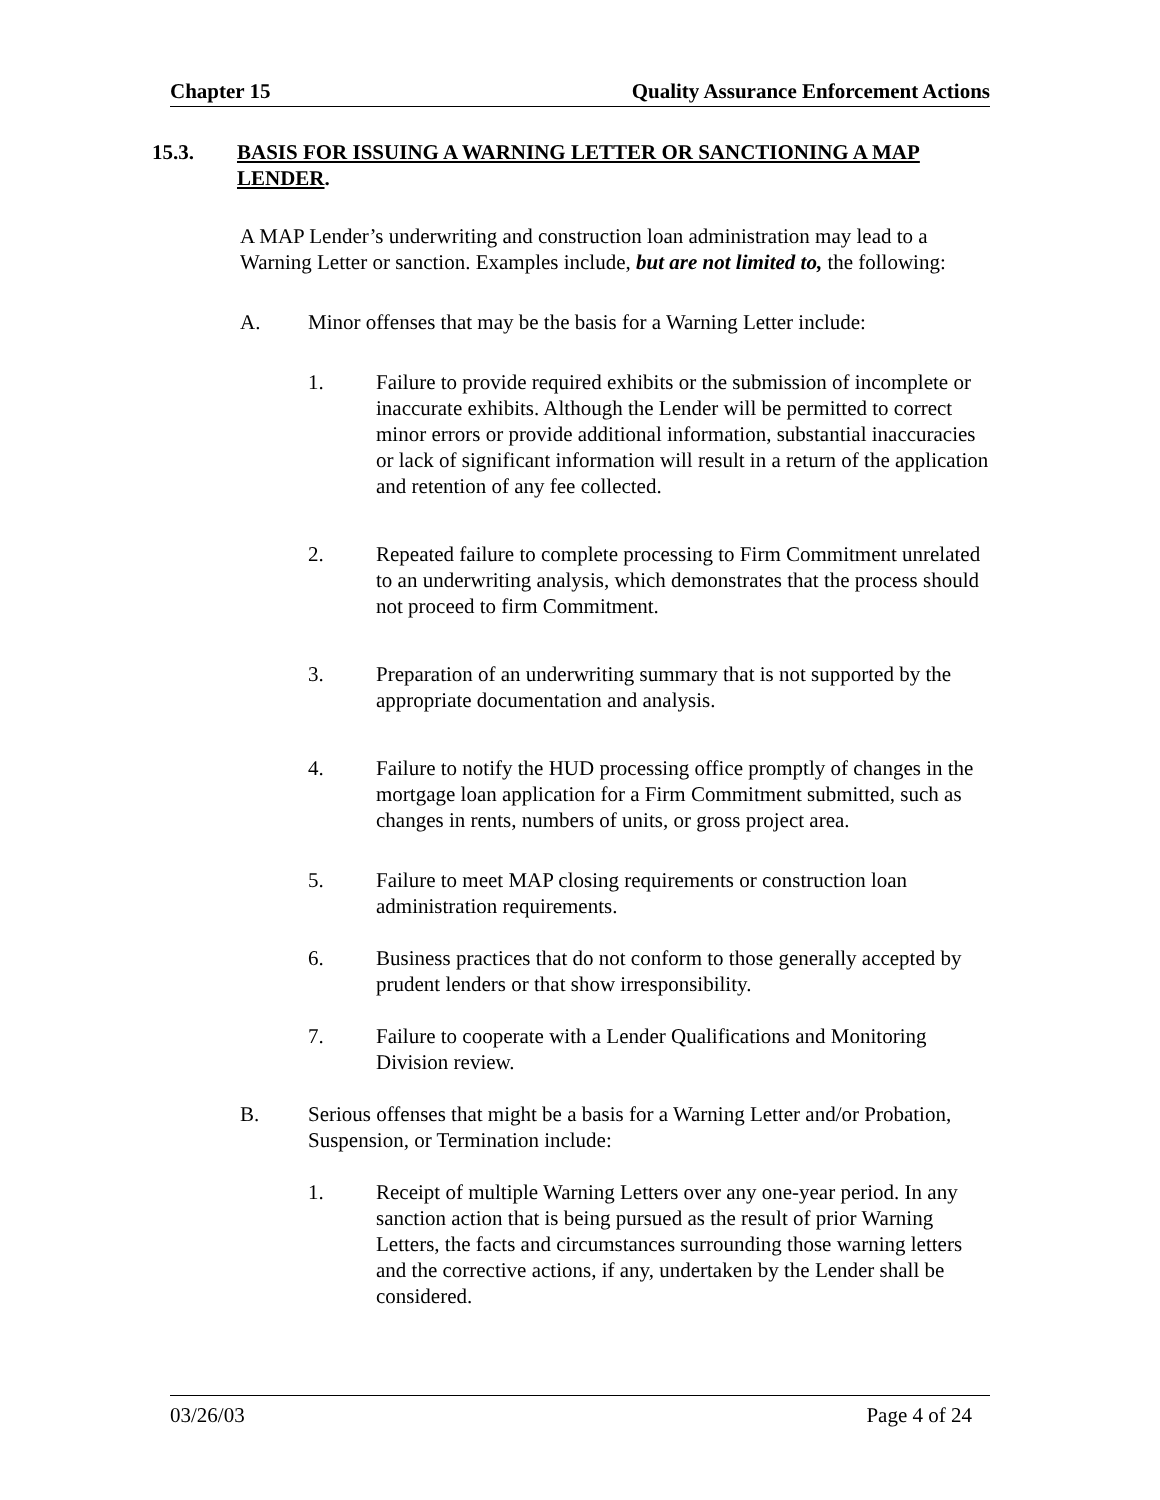Chapter 15 Quality Assurance Enforcement Actions
15.3. BASIS FOR ISSUING A WARNING LETTER OR SANCTIONING A MAP LENDER.
A MAP Lender’s underwriting and construction loan administration may lead to a Warning Letter or sanction. Examples include, but are not limited to, the following:
A. Minor offenses that may be the basis for a Warning Letter include:
1. Failure to provide required exhibits or the submission of incomplete or inaccurate exhibits. Although the Lender will be permitted to correct minor errors or provide additional information, substantial inaccuracies or lack of significant information will result in a return of the application and retention of any fee collected.
2. Repeated failure to complete processing to Firm Commitment unrelated to an underwriting analysis, which demonstrates that the process should not proceed to firm Commitment.
3. Preparation of an underwriting summary that is not supported by the appropriate documentation and analysis.
4. Failure to notify the HUD processing office promptly of changes in the mortgage loan application for a Firm Commitment submitted, such as changes in rents, numbers of units, or gross project area.
5. Failure to meet MAP closing requirements or construction loan administration requirements.
6. Business practices that do not conform to those generally accepted by prudent lenders or that show irresponsibility.
7. Failure to cooperate with a Lender Qualifications and Monitoring Division review.
B. Serious offenses that might be a basis for a Warning Letter and/or Probation, Suspension, or Termination include:
1. Receipt of multiple Warning Letters over any one-year period. In any sanction action that is being pursued as the result of prior Warning Letters, the facts and circumstances surrounding those warning letters and the corrective actions, if any, undertaken by the Lender shall be considered.
03/26/03 Page 4 of 24